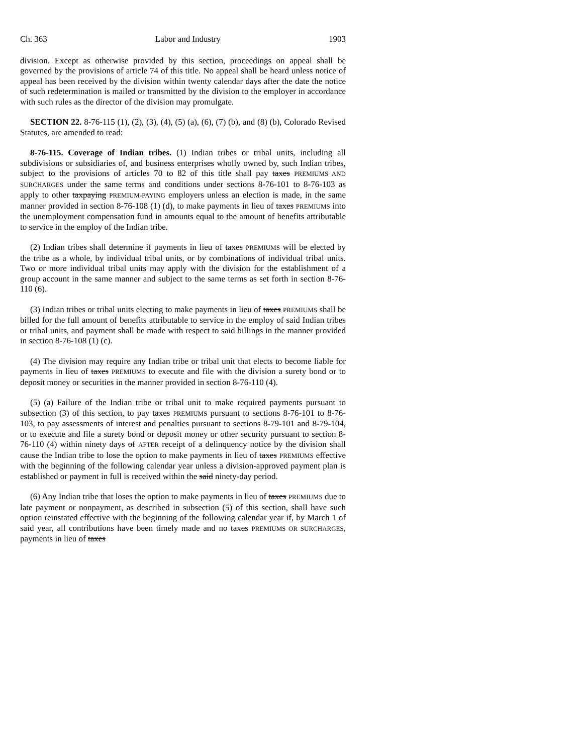Ch. 363 Labor and Industry 1903
division. Except as otherwise provided by this section, proceedings on appeal shall be governed by the provisions of article 74 of this title. No appeal shall be heard unless notice of appeal has been received by the division within twenty calendar days after the date the notice of such redetermination is mailed or transmitted by the division to the employer in accordance with such rules as the director of the division may promulgate.
SECTION 22. 8-76-115 (1), (2), (3), (4), (5) (a), (6), (7) (b), and (8) (b), Colorado Revised Statutes, are amended to read:
8-76-115. Coverage of Indian tribes. (1) Indian tribes or tribal units, including all subdivisions or subsidiaries of, and business enterprises wholly owned by, such Indian tribes, subject to the provisions of articles 70 to 82 of this title shall pay taxes PREMIUMS AND SURCHARGES under the same terms and conditions under sections 8-76-101 to 8-76-103 as apply to other taxpaying PREMIUM-PAYING employers unless an election is made, in the same manner provided in section 8-76-108 (1) (d), to make payments in lieu of taxes PREMIUMS into the unemployment compensation fund in amounts equal to the amount of benefits attributable to service in the employ of the Indian tribe.
(2) Indian tribes shall determine if payments in lieu of taxes PREMIUMS will be elected by the tribe as a whole, by individual tribal units, or by combinations of individual tribal units. Two or more individual tribal units may apply with the division for the establishment of a group account in the same manner and subject to the same terms as set forth in section 8-76-110 (6).
(3) Indian tribes or tribal units electing to make payments in lieu of taxes PREMIUMS shall be billed for the full amount of benefits attributable to service in the employ of said Indian tribes or tribal units, and payment shall be made with respect to said billings in the manner provided in section 8-76-108 (1) (c).
(4) The division may require any Indian tribe or tribal unit that elects to become liable for payments in lieu of taxes PREMIUMS to execute and file with the division a surety bond or to deposit money or securities in the manner provided in section 8-76-110 (4).
(5) (a) Failure of the Indian tribe or tribal unit to make required payments pursuant to subsection (3) of this section, to pay taxes PREMIUMS pursuant to sections 8-76-101 to 8-76-103, to pay assessments of interest and penalties pursuant to sections 8-79-101 and 8-79-104, or to execute and file a surety bond or deposit money or other security pursuant to section 8-76-110 (4) within ninety days of AFTER receipt of a delinquency notice by the division shall cause the Indian tribe to lose the option to make payments in lieu of taxes PREMIUMS effective with the beginning of the following calendar year unless a division-approved payment plan is established or payment in full is received within the said ninety-day period.
(6) Any Indian tribe that loses the option to make payments in lieu of taxes PREMIUMS due to late payment or nonpayment, as described in subsection (5) of this section, shall have such option reinstated effective with the beginning of the following calendar year if, by March 1 of said year, all contributions have been timely made and no taxes PREMIUMS OR SURCHARGES, payments in lieu of taxes